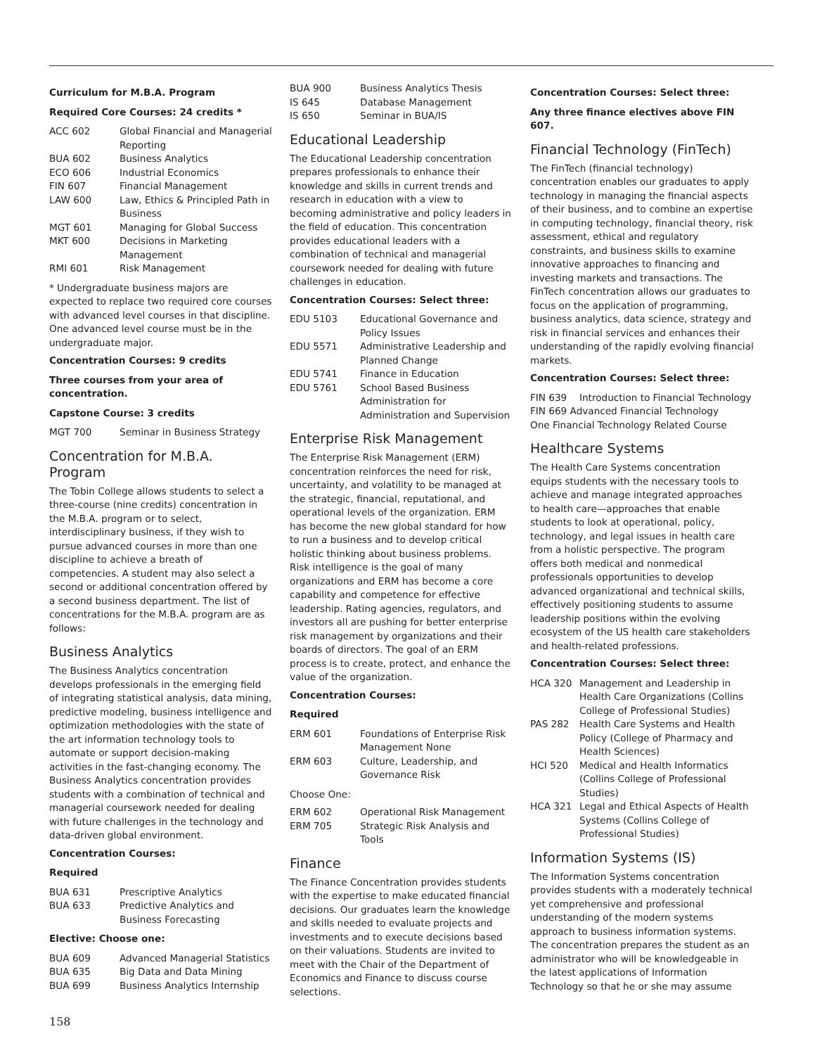Curriculum for M.B.A. Program
Required Core Courses: 24 credits *
| ACC 602 | Global Financial and Managerial Reporting |
| BUA 602 | Business Analytics |
| ECO 606 | Industrial Economics |
| FIN 607 | Financial Management |
| LAW 600 | Law, Ethics & Principled Path in Business |
| MGT 601 | Managing for Global Success |
| MKT 600 | Decisions in Marketing Management |
| RMI 601 | Risk Management |
* Undergraduate business majors are expected to replace two required core courses with advanced level courses in that discipline. One advanced level course must be in the undergraduate major.
Concentration Courses: 9 credits
Three courses from your area of concentration.
Capstone Course: 3 credits
| MGT 700 | Seminar in Business Strategy |
Concentration for M.B.A. Program
The Tobin College allows students to select a three-course (nine credits) concentration in the M.B.A. program or to select, interdisciplinary business, if they wish to pursue advanced courses in more than one discipline to achieve a breath of competencies. A student may also select a second or additional concentration offered by a second business department. The list of concentrations for the M.B.A. program are as follows:
Business Analytics
The Business Analytics concentration develops professionals in the emerging field of integrating statistical analysis, data mining, predictive modeling, business intelligence and optimization methodologies with the state of the art information technology tools to automate or support decision-making activities in the fast-changing economy. The Business Analytics concentration provides students with a combination of technical and managerial coursework needed for dealing with future challenges in the technology and data-driven global environment.
Concentration Courses:
Required
| BUA 631 | Prescriptive Analytics |
| BUA 633 | Predictive Analytics and Business Forecasting |
Elective: Choose one:
| BUA 609 | Advanced Managerial Statistics |
| BUA 635 | Big Data and Data Mining |
| BUA 699 | Business Analytics Internship |
| BUA 900 | Business Analytics Thesis |
| IS 645 | Database Management |
| IS 650 | Seminar in BUA/IS |
Educational Leadership
The Educational Leadership concentration prepares professionals to enhance their knowledge and skills in current trends and research in education with a view to becoming administrative and policy leaders in the field of education. This concentration provides educational leaders with a combination of technical and managerial coursework needed for dealing with future challenges in education.
Concentration Courses: Select three:
| EDU 5103 | Educational Governance and Policy Issues |
| EDU 5571 | Administrative Leadership and Planned Change |
| EDU 5741 | Finance in Education |
| EDU 5761 | School Based Business Administration for Administration and Supervision |
Enterprise Risk Management
The Enterprise Risk Management (ERM) concentration reinforces the need for risk, uncertainty, and volatility to be managed at the strategic, financial, reputational, and operational levels of the organization. ERM has become the new global standard for how to run a business and to develop critical holistic thinking about business problems. Risk intelligence is the goal of many organizations and ERM has become a core capability and competence for effective leadership. Rating agencies, regulators, and investors all are pushing for better enterprise risk management by organizations and their boards of directors. The goal of an ERM process is to create, protect, and enhance the value of the organization.
Concentration Courses:
Required
| ERM 601 | Foundations of Enterprise Risk Management None |
| ERM 603 | Culture, Leadership, and Governance Risk |
Choose One:
| ERM 602 | Operational Risk Management |
| ERM 705 | Strategic Risk Analysis and Tools |
Finance
The Finance Concentration provides students with the expertise to make educated financial decisions. Our graduates learn the knowledge and skills needed to evaluate projects and investments and to execute decisions based on their valuations. Students are invited to meet with the Chair of the Department of Economics and Finance to discuss course selections.
Concentration Courses: Select three:
Any three finance electives above FIN 607.
Financial Technology (FinTech)
The FinTech (financial technology) concentration enables our graduates to apply technology in managing the financial aspects of their business, and to combine an expertise in computing technology, financial theory, risk assessment, ethical and regulatory constraints, and business skills to examine innovative approaches to financing and investing markets and transactions. The FinTech concentration allows our graduates to focus on the application of programming, business analytics, data science, strategy and risk in financial services and enhances their understanding of the rapidly evolving financial markets.
Concentration Courses: Select three:
| FIN 639 | Introduction to Financial Technology |
FIN 669 Advanced Financial Technology
One Financial Technology Related Course
Healthcare Systems
The Health Care Systems concentration equips students with the necessary tools to achieve and manage integrated approaches to health care—approaches that enable students to look at operational, policy, technology, and legal issues in health care from a holistic perspective. The program offers both medical and nonmedical professionals opportunities to develop advanced organizational and technical skills, effectively positioning students to assume leadership positions within the evolving ecosystem of the US health care stakeholders and health-related professions.
Concentration Courses: Select three:
| HCA 320 | Management and Leadership in Health Care Organizations (Collins College of Professional Studies) |
| PAS 282 | Health Care Systems and Health Policy (College of Pharmacy and Health Sciences) |
| HCI 520 | Medical and Health Informatics (Collins College of Professional Studies) |
| HCA 321 | Legal and Ethical Aspects of Health Systems (Collins College of Professional Studies) |
Information Systems (IS)
The Information Systems concentration provides students with a moderately technical yet comprehensive and professional understanding of the modern systems approach to business information systems. The concentration prepares the student as an administrator who will be knowledgeable in the latest applications of Information Technology so that he or she may assume
158